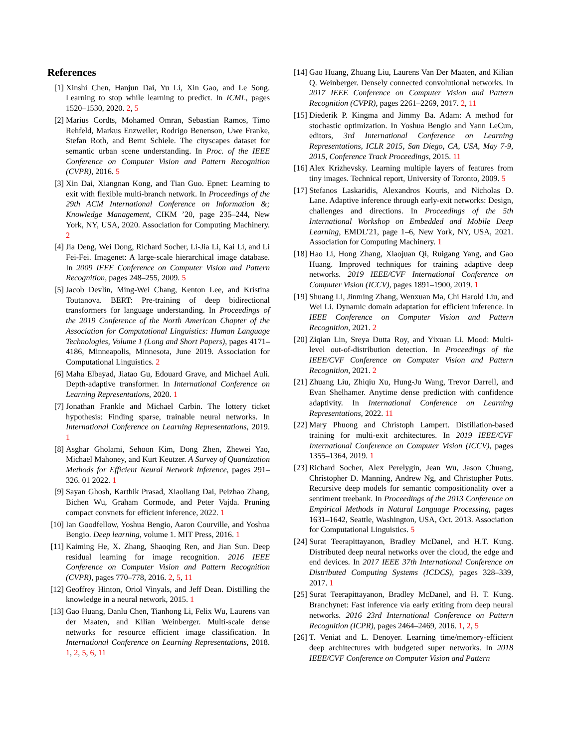References
[1] Xinshi Chen, Hanjun Dai, Yu Li, Xin Gao, and Le Song. Learning to stop while learning to predict. In ICML, pages 1520–1530, 2020. 2, 5
[2] Marius Cordts, Mohamed Omran, Sebastian Ramos, Timo Rehfeld, Markus Enzweiler, Rodrigo Benenson, Uwe Franke, Stefan Roth, and Bernt Schiele. The cityscapes dataset for semantic urban scene understanding. In Proc. of the IEEE Conference on Computer Vision and Pattern Recognition (CVPR), 2016. 5
[3] Xin Dai, Xiangnan Kong, and Tian Guo. Epnet: Learning to exit with flexible multi-branch network. In Proceedings of the 29th ACM International Conference on Information &; Knowledge Management, CIKM ’20, page 235–244, New York, NY, USA, 2020. Association for Computing Machinery. 2
[4] Jia Deng, Wei Dong, Richard Socher, Li-Jia Li, Kai Li, and Li Fei-Fei. Imagenet: A large-scale hierarchical image database. In 2009 IEEE Conference on Computer Vision and Pattern Recognition, pages 248–255, 2009. 5
[5] Jacob Devlin, Ming-Wei Chang, Kenton Lee, and Kristina Toutanova. BERT: Pre-training of deep bidirectional transformers for language understanding. In Proceedings of the 2019 Conference of the North American Chapter of the Association for Computational Linguistics: Human Language Technologies, Volume 1 (Long and Short Papers), pages 4171–4186, Minneapolis, Minnesota, June 2019. Association for Computational Linguistics. 2
[6] Maha Elbayad, Jiatao Gu, Edouard Grave, and Michael Auli. Depth-adaptive transformer. In International Conference on Learning Representations, 2020. 1
[7] Jonathan Frankle and Michael Carbin. The lottery ticket hypothesis: Finding sparse, trainable neural networks. In International Conference on Learning Representations, 2019. 1
[8] Asghar Gholami, Sehoon Kim, Dong Zhen, Zhewei Yao, Michael Mahoney, and Kurt Keutzer. A Survey of Quantization Methods for Efficient Neural Network Inference, pages 291–326. 01 2022. 1
[9] Sayan Ghosh, Karthik Prasad, Xiaoliang Dai, Peizhao Zhang, Bichen Wu, Graham Cormode, and Peter Vajda. Pruning compact convnets for efficient inference, 2022. 1
[10] Ian Goodfellow, Yoshua Bengio, Aaron Courville, and Yoshua Bengio. Deep learning, volume 1. MIT Press, 2016. 1
[11] Kaiming He, X. Zhang, Shaoqing Ren, and Jian Sun. Deep residual learning for image recognition. 2016 IEEE Conference on Computer Vision and Pattern Recognition (CVPR), pages 770–778, 2016. 2, 5, 11
[12] Geoffrey Hinton, Oriol Vinyals, and Jeff Dean. Distilling the knowledge in a neural network, 2015. 1
[13] Gao Huang, Danlu Chen, Tianhong Li, Felix Wu, Laurens van der Maaten, and Kilian Weinberger. Multi-scale dense networks for resource efficient image classification. In International Conference on Learning Representations, 2018. 1, 2, 5, 6, 11
[14] Gao Huang, Zhuang Liu, Laurens Van Der Maaten, and Kilian Q. Weinberger. Densely connected convolutional networks. In 2017 IEEE Conference on Computer Vision and Pattern Recognition (CVPR), pages 2261–2269, 2017. 2, 11
[15] Diederik P. Kingma and Jimmy Ba. Adam: A method for stochastic optimization. In Yoshua Bengio and Yann LeCun, editors, 3rd International Conference on Learning Representations, ICLR 2015, San Diego, CA, USA, May 7-9, 2015, Conference Track Proceedings, 2015. 11
[16] Alex Krizhevsky. Learning multiple layers of features from tiny images. Technical report, University of Toronto, 2009. 5
[17] Stefanos Laskaridis, Alexandros Kouris, and Nicholas D. Lane. Adaptive inference through early-exit networks: Design, challenges and directions. In Proceedings of the 5th International Workshop on Embedded and Mobile Deep Learning, EMDL’21, page 1–6, New York, NY, USA, 2021. Association for Computing Machinery. 1
[18] Hao Li, Hong Zhang, Xiaojuan Qi, Ruigang Yang, and Gao Huang. Improved techniques for training adaptive deep networks. 2019 IEEE/CVF International Conference on Computer Vision (ICCV), pages 1891–1900, 2019. 1
[19] Shuang Li, Jinming Zhang, Wenxuan Ma, Chi Harold Liu, and Wei Li. Dynamic domain adaptation for efficient inference. In IEEE Conference on Computer Vision and Pattern Recognition, 2021. 2
[20] Ziqian Lin, Sreya Dutta Roy, and Yixuan Li. Mood: Multi-level out-of-distribution detection. In Proceedings of the IEEE/CVF Conference on Computer Vision and Pattern Recognition, 2021. 2
[21] Zhuang Liu, Zhiqiu Xu, Hung-Ju Wang, Trevor Darrell, and Evan Shelhamer. Anytime dense prediction with confidence adaptivity. In International Conference on Learning Representations, 2022. 11
[22] Mary Phuong and Christoph Lampert. Distillation-based training for multi-exit architectures. In 2019 IEEE/CVF International Conference on Computer Vision (ICCV), pages 1355–1364, 2019. 1
[23] Richard Socher, Alex Perelygin, Jean Wu, Jason Chuang, Christopher D. Manning, Andrew Ng, and Christopher Potts. Recursive deep models for semantic compositionality over a sentiment treebank. In Proceedings of the 2013 Conference on Empirical Methods in Natural Language Processing, pages 1631–1642, Seattle, Washington, USA, Oct. 2013. Association for Computational Linguistics. 5
[24] Surat Teerapittayanon, Bradley McDanel, and H.T. Kung. Distributed deep neural networks over the cloud, the edge and end devices. In 2017 IEEE 37th International Conference on Distributed Computing Systems (ICDCS), pages 328–339, 2017. 1
[25] Surat Teerapittayanon, Bradley McDanel, and H. T. Kung. Branchynet: Fast inference via early exiting from deep neural networks. 2016 23rd International Conference on Pattern Recognition (ICPR), pages 2464–2469, 2016. 1, 2, 5
[26] T. Veniat and L. Denoyer. Learning time/memory-efficient deep architectures with budgeted super networks. In 2018 IEEE/CVF Conference on Computer Vision and Pattern